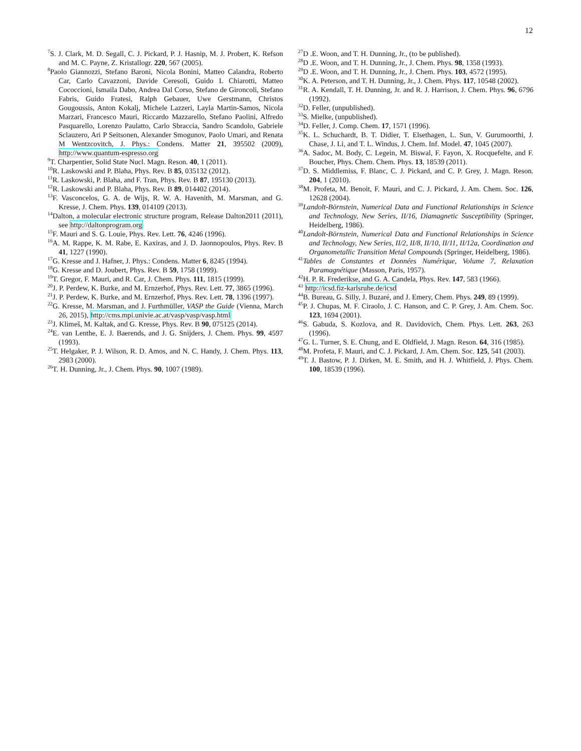12
<sup>7</sup> S. J. Clark, M. D. Segall, C. J. Pickard, P. J. Hasnip, M. J. Probert, K. Refson and M. C. Payne, Z. Kristallogr. 220, 567 (2005).
<sup>8</sup> Paolo Giannozzi, Stefano Baroni, Nicola Bonini, Matteo Calandra, Roberto Car, Carlo Cavazzoni, Davide Ceresoli, Guido L Chiarotti, Matteo Cococcioni, Ismaila Dabo, Andrea Dal Corso, Stefano de Gironcoli, Stefano Fabris, Guido Fratesi, Ralph Gebauer, Uwe Gerstmann, Christos Gougoussis, Anton Kokalj, Michele Lazzeri, Layla Martin-Samos, Nicola Marzari, Francesco Mauri, Riccardo Mazzarello, Stefano Paolini, Alfredo Pasquarello, Lorenzo Paulatto, Carlo Sbraccia, Sandro Scandolo, Gabriele Sclauzero, Ari P Seitsonen, Alexander Smogunov, Paolo Umari, and Renata M Wentzcovitch, J. Phys.: Condens. Matter 21, 395502 (2009), http://www.quantum-espresso.org
<sup>9</sup> T. Charpentier, Solid State Nucl. Magn. Reson. 40, 1 (2011).
<sup>10</sup> R. Laskowski and P. Blaha, Phys. Rev. B 85, 035132 (2012).
<sup>11</sup> R. Laskowski, P. Blaha, and F. Tran, Phys. Rev. B 87, 195130 (2013).
<sup>12</sup> R. Laskowski and P. Blaha, Phys. Rev. B 89, 014402 (2014).
<sup>13</sup>F. Vasconcelos, G. A. de Wijs, R. W. A. Havenith, M. Marsman, and G. Kresse, J. Chem. Phys. 139, 014109 (2013).
<sup>14</sup> Dalton, a molecular electronic structure program, Release Dalton2011 (2011), see http://daltonprogram.org
<sup>15</sup>F. Mauri and S. G. Louie, Phys. Rev. Lett. 76, 4246 (1996).
<sup>16</sup> A. M. Rappe, K. M. Rabe, E. Kaxiras, and J. D. Jaonnopoulos, Phys. Rev. B 41, 1227 (1990).
<sup>17</sup> G. Kresse and J. Hafner, J. Phys.: Condens. Matter 6, 8245 (1994).
<sup>18</sup> G. Kresse and D. Joubert, Phys. Rev. B 59, 1758 (1999).
<sup>19</sup> T. Gregor, F. Mauri, and R. Car, J. Chem. Phys. 111, 1815 (1999).
<sup>20</sup> J. P. Perdew, K. Burke, and M. Ernzerhof, Phys. Rev. Lett. 77, 3865 (1996).
<sup>21</sup> J. P. Perdew, K. Burke, and M. Ernzerhof, Phys. Rev. Lett. 78, 1396 (1997).
<sup>22</sup> G. Kresse, M. Marsman, and J. Furthmüller, VASP the Guide (Vienna, March 26, 2015), http://cms.mpi.univie.ac.at/vasp/vasp/vasp.html
<sup>23</sup> J. Klimeš, M. Kaltak, and G. Kresse, Phys. Rev. B 90, 075125 (2014).
<sup>24</sup> E. van Lenthe, E. J. Baerends, and J. G. Snijders, J. Chem. Phys. 99, 4597 (1993).
<sup>25</sup> T. Helgaker, P. J. Wilson, R. D. Amos, and N. C. Handy, J. Chem. Phys. 113, 2983 (2000).
<sup>26</sup> T. H. Dunning, Jr., J. Chem. Phys. 90, 1007 (1989).
<sup>27</sup> D .E. Woon, and T. H. Dunning, Jr., (to be published).
<sup>28</sup> D .E. Woon, and T. H. Dunning, Jr., J. Chem. Phys. 98, 1358 (1993).
<sup>29</sup> D .E. Woon, and T. H. Dunning, Jr., J. Chem. Phys. 103, 4572 (1995).
<sup>30</sup>K. A. Peterson, and T. H. Dunning, Jr., J. Chem. Phys. 117, 10548 (2002).
<sup>31</sup> R. A. Kendall, T. H. Dunning, Jr. and R. J. Harrison, J. Chem. Phys. 96, 6796 (1992).
<sup>32</sup> D. Feller, (unpublished).
<sup>33</sup>S. Mielke, (unpublished).
<sup>34</sup> D. Feller, J. Comp. Chem. 17, 1571 (1996).
<sup>35</sup>K. L. Schuchardt, B. T. Didier, T. Elsethagen, L. Sun, V. Gurumoorthi, J. Chase, J. Li, and T. L. Windus, J. Chem. Inf. Model. 47, 1045 (2007).
<sup>36</sup> A. Sadoc, M. Body, C. Legein, M. Biswal, F. Fayon, X. Rocquefelte, and F. Boucher, Phys. Chem. Chem. Phys. 13, 18539 (2011).
<sup>37</sup> D. S. Middlemiss, F. Blanc, C. J. Pickard, and C. P. Grey, J. Magn. Reson. 204, 1 (2010).
<sup>38</sup> M. Profeta, M. Benoit, F. Mauri, and C. J. Pickard, J. Am. Chem. Soc. 126, 12628 (2004).
<sup>39</sup> Landolt-Börnstein, Numerical Data and Functional Relationships in Science and Technology, New Series, II/16, Diamagnetic Susceptibility (Springer, Heidelberg, 1986).
<sup>40</sup> Landolt-Börnstein, Numerical Data and Functional Relationships in Science and Technology, New Series, II/2, II/8, II/10, II/11, II/12a, Coordination and Organometallic Transition Metal Compounds (Springer, Heidelberg, 1986).
<sup>41</sup> Tables de Constantes et Données Numérique, Volume 7, Relaxation Paramagnétique (Masson, Paris, 1957).
<sup>42</sup>H. P. R. Frederikse, and G. A. Candela, Phys. Rev. 147, 583 (1966).
<sup>43</sup> http://icsd.fiz-karlsruhe.de/icsd
<sup>44</sup>B. Bureau, G. Silly, J. Buzaré, and J. Emery, Chem. Phys. 249, 89 (1999).
<sup>45</sup>P. J. Chupas, M. F. Ciraolo, J. C. Hanson, and C. P. Grey, J. Am. Chem. Soc. 123, 1694 (2001).
<sup>46</sup>S. Gabuda, S. Kozlova, and R. Davidovich, Chem. Phys. Lett. 263, 263 (1996).
<sup>47</sup> G. L. Turner, S. E. Chung, and E. Oldfield, J. Magn. Reson. 64, 316 (1985).
<sup>48</sup> M. Profeta, F. Mauri, and C. J. Pickard, J. Am. Chem. Soc. 125, 541 (2003).
<sup>49</sup> T. J. Bastow, P. J. Dirken, M. E. Smith, and H. J. Whitfield, J. Phys. Chem. 100, 18539 (1996).